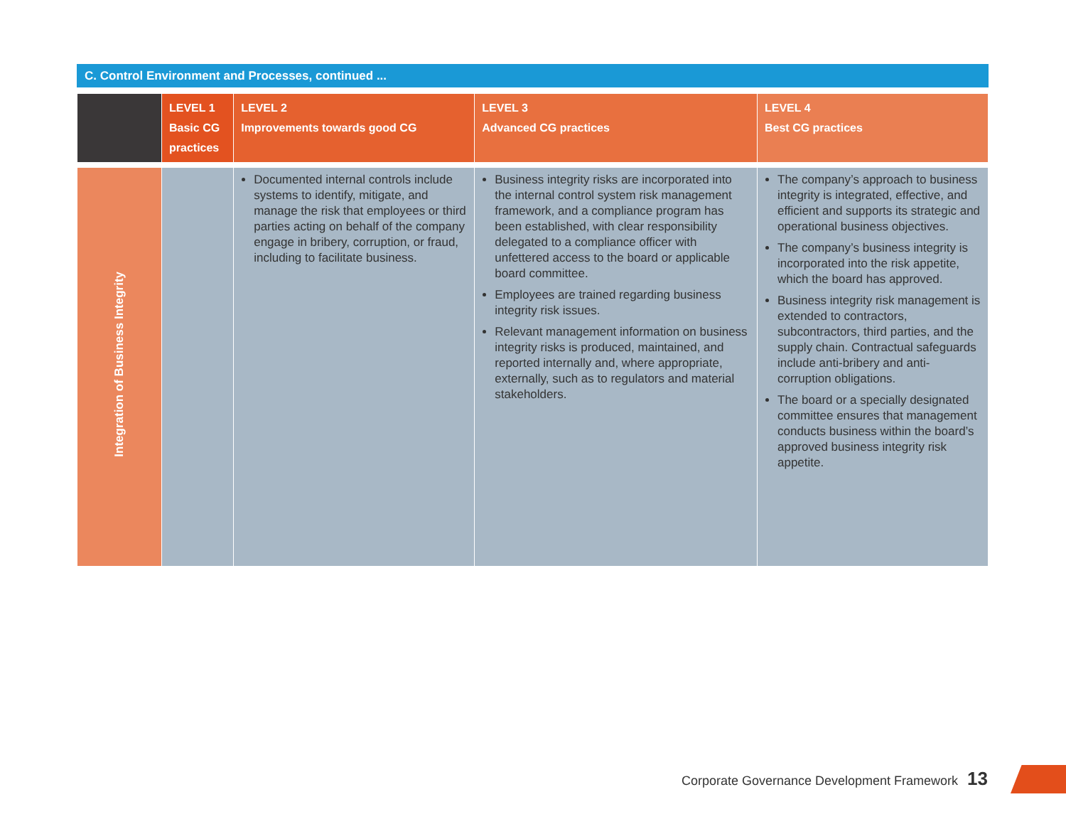C. Control Environment and Processes, continued ...
| | LEVEL 1 Basic CG practices | LEVEL 2 Improvements towards good CG | LEVEL 3 Advanced CG practices | LEVEL 4 Best CG practices |
| --- | --- | --- | --- | --- |
| Integration of Business Integrity | | Documented internal controls include systems to identify, mitigate, and manage the risk that employees or third parties acting on behalf of the company engage in bribery, corruption, or fraud, including to facilitate business. | Business integrity risks are incorporated into the internal control system risk management framework, and a compliance program has been established, with clear responsibility delegated to a compliance officer with unfettered access to the board or applicable board committee. Employees are trained regarding business integrity risk issues. Relevant management information on business integrity risks is produced, maintained, and reported internally and, where appropriate, externally, such as to regulators and material stakeholders. | The company’s approach to business integrity is integrated, effective, and efficient and supports its strategic and operational business objectives. The company’s business integrity is incorporated into the risk appetite, which the board has approved. Business integrity risk management is extended to contractors, subcontractors, third parties, and the supply chain. Contractual safeguards include anti-bribery and anti-corruption obligations. The board or a specially designated committee ensures that management conducts business within the board’s approved business integrity risk appetite. |
Corporate Governance Development Framework 13